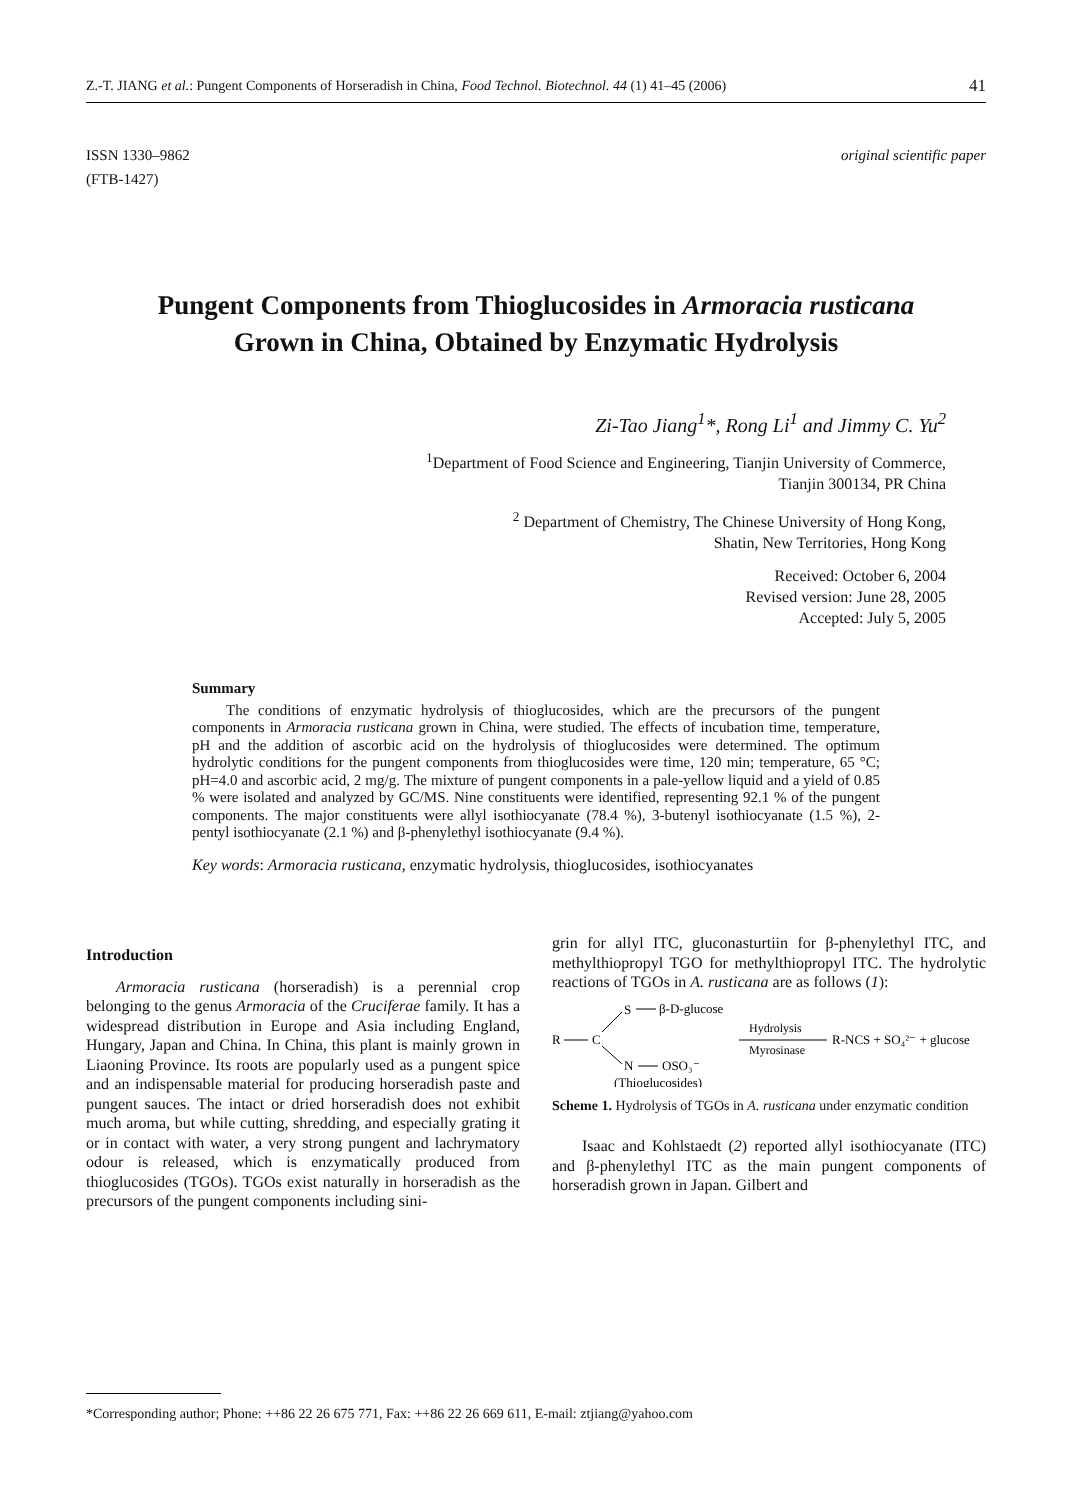Z.-T. JIANG et al.: Pungent Components of Horseradish in China, Food Technol. Biotechnol. 44 (1) 41–45 (2006) 41
ISSN 1330–9862
(FTB-1427)
original scientific paper
Pungent Components from Thioglucosides in Armoracia rusticana Grown in China, Obtained by Enzymatic Hydrolysis
Zi-Tao Jiang<sup>1</sup>*, Rong Li<sup>1</sup> and Jimmy C. Yu<sup>2</sup>
<sup>1</sup> Department of Food Science and Engineering, Tianjin University of Commerce,
Tianjin 300134, PR China
<sup>2</sup> Department of Chemistry, The Chinese University of Hong Kong,
Shatin, New Territories, Hong Kong
Received: October 6, 2004
Revised version: June 28, 2005
Accepted: July 5, 2005
Summary
The conditions of enzymatic hydrolysis of thioglucosides, which are the precursors of the pungent components in Armoracia rusticana grown in China, were studied. The effects of incubation time, temperature, pH and the addition of ascorbic acid on the hydrolysis of thioglucosides were determined. The optimum hydrolytic conditions for the pungent components from thioglucosides were time, 120 min; temperature, 65 °C; pH=4.0 and ascorbic acid, 2 mg/g. The mixture of pungent components in a pale-yellow liquid and a yield of 0.85 % were isolated and analyzed by GC/MS. Nine constituents were identified, representing 92.1 % of the pungent components. The major constituents were allyl isothiocyanate (78.4 %), 3-butenyl isothiocyanate (1.5 %), 2-pentyl isothiocyanate (2.1 %) and β-phenylethyl isothiocyanate (9.4 %).
Key words: Armoracia rusticana, enzymatic hydrolysis, thioglucosides, isothiocyanates
Introduction
Armoracia rusticana (horseradish) is a perennial crop belonging to the genus Armoracia of the Cruciferae family. It has a widespread distribution in Europe and Asia including England, Hungary, Japan and China. In China, this plant is mainly grown in Liaoning Province. Its roots are popularly used as a pungent spice and an indispensable material for producing horseradish paste and pungent sauces. The intact or dried horseradish does not exhibit much aroma, but while cutting, shredding, and especially grating it or in contact with water, a very strong pungent and lachrymatory odour is released, which is enzymatically produced from thioglucosides (TGOs). TGOs exist naturally in horseradish as the precursors of the pungent components including sini-
grin for allyl ITC, gluconasturtiin for β-phenylethyl ITC, and methylthiopropyl TGO for methylthiopropyl ITC. The hydrolytic reactions of TGOs in A. rusticana are as follows (1):
R
C
S
β-D-glucose
N
OSO₃⁻
(Thioglucosides)
Hydrolysis
Myrosinase
R-NCS + SO₄²⁻ + glucose
Scheme 1. Hydrolysis of TGOs in A. rusticana under enzymatic condition
Isaac and Kohlstaedt (2) reported allyl isothiocyanate (ITC) and β-phenylethyl ITC as the main pungent components of horseradish grown in Japan. Gilbert and
*Corresponding author; Phone: ++86 22 26 675 771, Fax: ++86 22 26 669 611, E-mail: ztjiang@yahoo.com